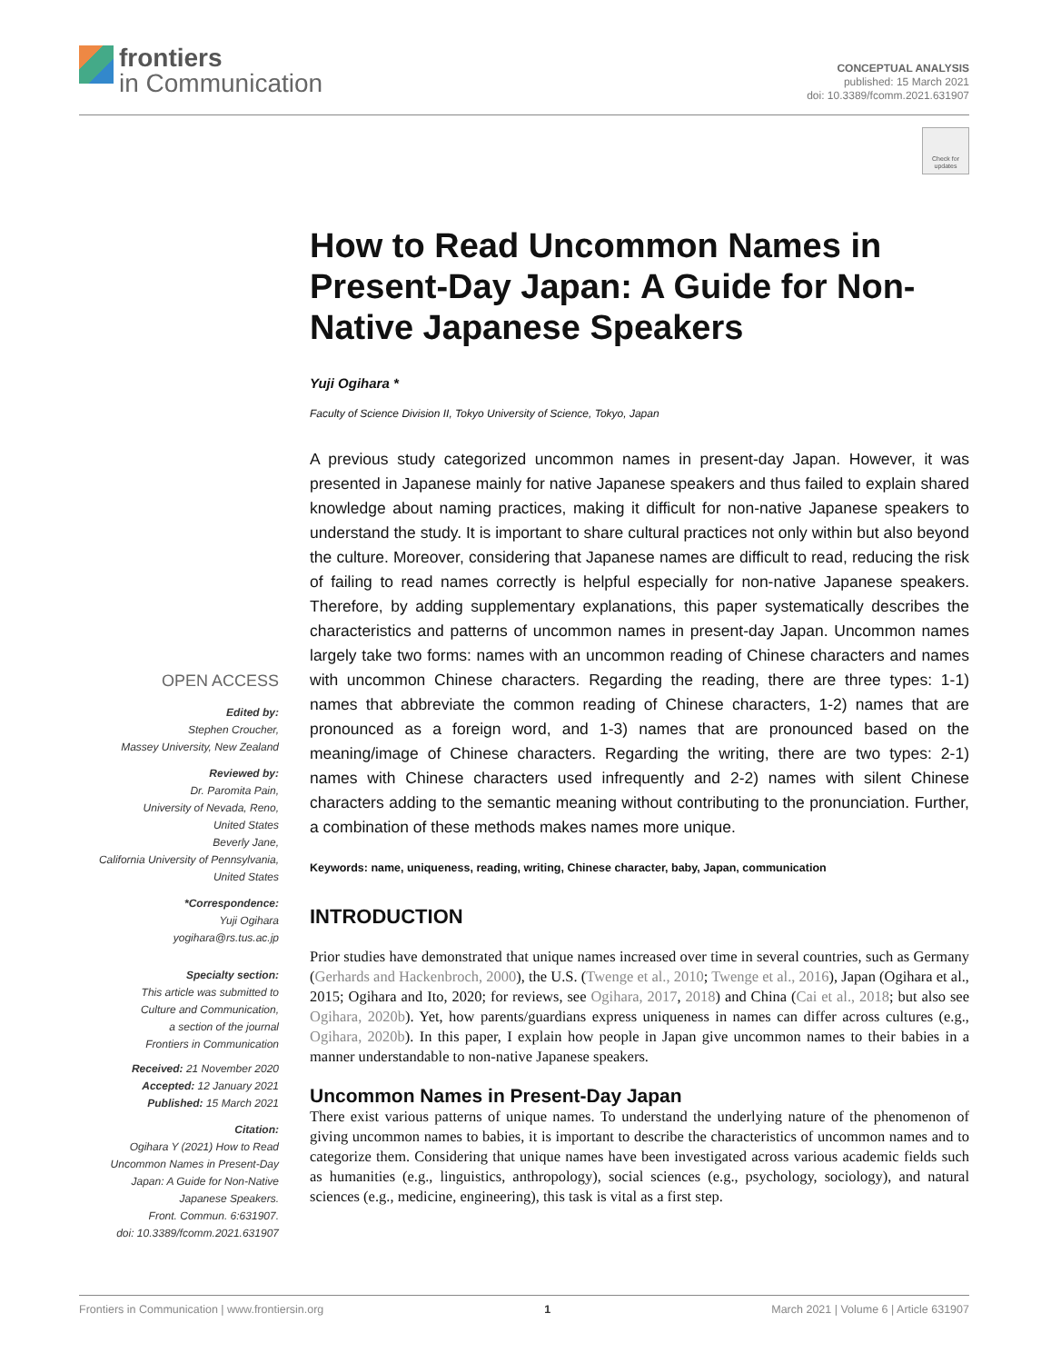frontiers
in Communication
CONCEPTUAL ANALYSIS
published: 15 March 2021
doi: 10.3389/fcomm.2021.631907
Check for
updates
How to Read Uncommon Names in Present-Day Japan: A Guide for Non-Native Japanese Speakers
Yuji Ogihara *
Faculty of Science Division II, Tokyo University of Science, Tokyo, Japan
A previous study categorized uncommon names in present-day Japan. However, it was presented in Japanese mainly for native Japanese speakers and thus failed to explain shared knowledge about naming practices, making it difficult for non-native Japanese speakers to understand the study. It is important to share cultural practices not only within but also beyond the culture. Moreover, considering that Japanese names are difficult to read, reducing the risk of failing to read names correctly is helpful especially for non-native Japanese speakers. Therefore, by adding supplementary explanations, this paper systematically describes the characteristics and patterns of uncommon names in present-day Japan. Uncommon names largely take two forms: names with an uncommon reading of Chinese characters and names with uncommon Chinese characters. Regarding the reading, there are three types: 1-1) names that abbreviate the common reading of Chinese characters, 1-2) names that are pronounced as a foreign word, and 1-3) names that are pronounced based on the meaning/image of Chinese characters. Regarding the writing, there are two types: 2-1) names with Chinese characters used infrequently and 2-2) names with silent Chinese characters adding to the semantic meaning without contributing to the pronunciation. Further, a combination of these methods makes names more unique.
Keywords: name, uniqueness, reading, writing, Chinese character, baby, Japan, communication
INTRODUCTION
Prior studies have demonstrated that unique names increased over time in several countries, such as Germany (Gerhards and Hackenbroch, 2000), the U.S. (Twenge et al., 2010; Twenge et al., 2016), Japan (Ogihara et al., 2015; Ogihara and Ito, 2020; for reviews, see Ogihara, 2017, 2018) and China (Cai et al., 2018; but also see Ogihara, 2020b). Yet, how parents/guardians express uniqueness in names can differ across cultures (e.g., Ogihara, 2020b). In this paper, I explain how people in Japan give uncommon names to their babies in a manner understandable to non-native Japanese speakers.
Uncommon Names in Present-Day Japan
There exist various patterns of unique names. To understand the underlying nature of the phenomenon of giving uncommon names to babies, it is important to describe the characteristics of uncommon names and to categorize them. Considering that unique names have been investigated across various academic fields such as humanities (e.g., linguistics, anthropology), social sciences (e.g., psychology, sociology), and natural sciences (e.g., medicine, engineering), this task is vital as a first step.
OPEN ACCESS
Edited by:
Stephen Croucher,
Massey University, New Zealand
Reviewed by:
Dr. Paromita Pain,
University of Nevada, Reno,
United States
Beverly Jane,
California University of Pennsylvania,
United States
*Correspondence:
Yuji Ogihara
yogihara@rs.tus.ac.jp
Specialty section:
This article was submitted to
Culture and Communication,
a section of the journal
Frontiers in Communication
Received: 21 November 2020
Accepted: 12 January 2021
Published: 15 March 2021
Citation:
Ogihara Y (2021) How to Read
Uncommon Names in Present-Day
Japan: A Guide for Non-Native
Japanese Speakers.
Front. Commun. 6:631907.
doi: 10.3389/fcomm.2021.631907
Frontiers in Communication | www.frontiersin.org 1 March 2021 | Volume 6 | Article 631907